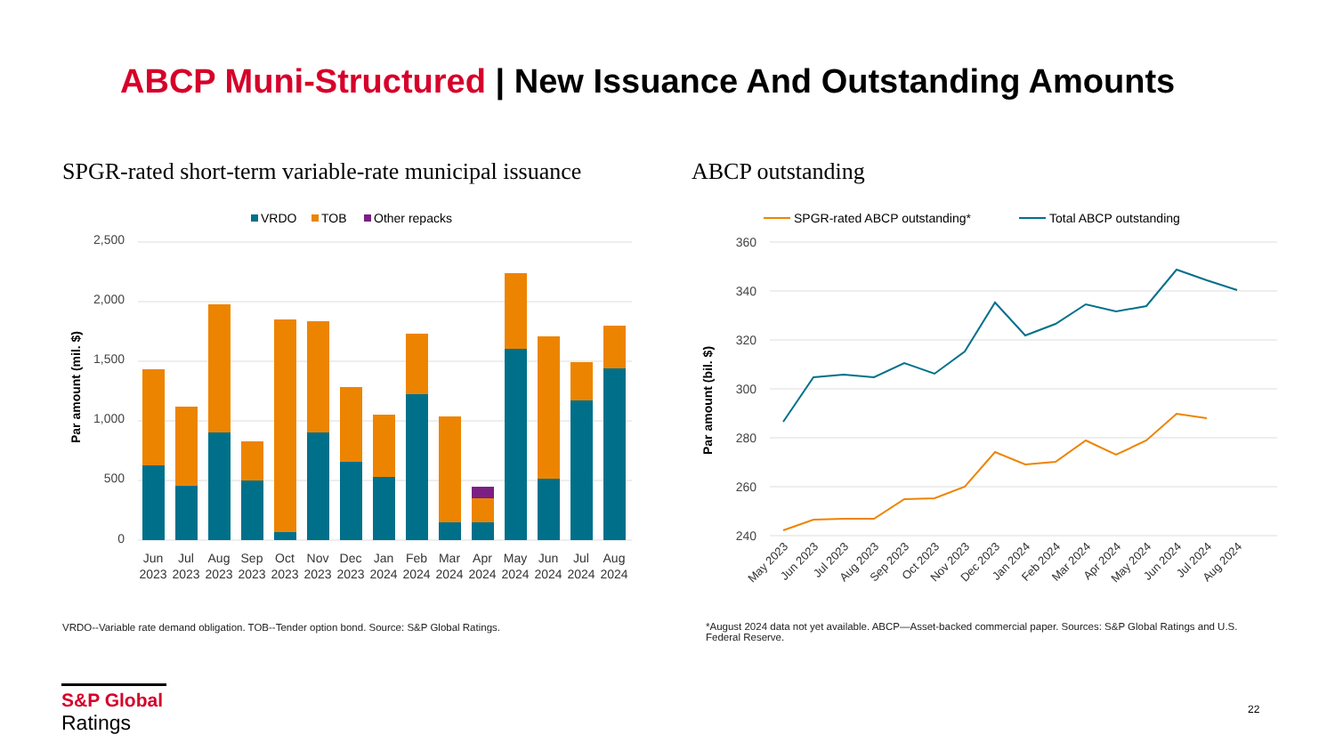ABCP Muni-Structured | New Issuance And Outstanding Amounts
SPGR-rated short-term variable-rate municipal issuance
ABCP outstanding
VRDO
TOB
Other repacks
2,500
2,000
1,500
1,000
500
0
Par amount (mil. $)
Jun
Jul
Aug
Sep
Oct
Nov
Dec
Jan
Feb
Mar
Apr
May
Jun
Jul
Aug
2023
2023
2023
2023
2023
2023
2023
2024
2024
2024
2024
2024
2024
2024
2024
SPGR-rated ABCP outstanding*
Total ABCP outstanding
360
340
320
300
280
260
240
Par amount (bil. $)
May 2023
Jun 2023
Jul 2023
Aug 2023
Sep 2023
Oct 2023
Nov 2023
Dec 2023
Jan 2024
Feb 2024
Mar 2024
Apr 2024
May 2024
Jun 2024
Jul 2024
Aug 2024
VRDO--Variable rate demand obligation. TOB--Tender option bond. Source: S&P Global Ratings.
*August 2024 data not yet available. ABCP—Asset-backed commercial paper. Sources: S&P Global Ratings and U.S. Federal Reserve.
S&P Global
Ratings
22